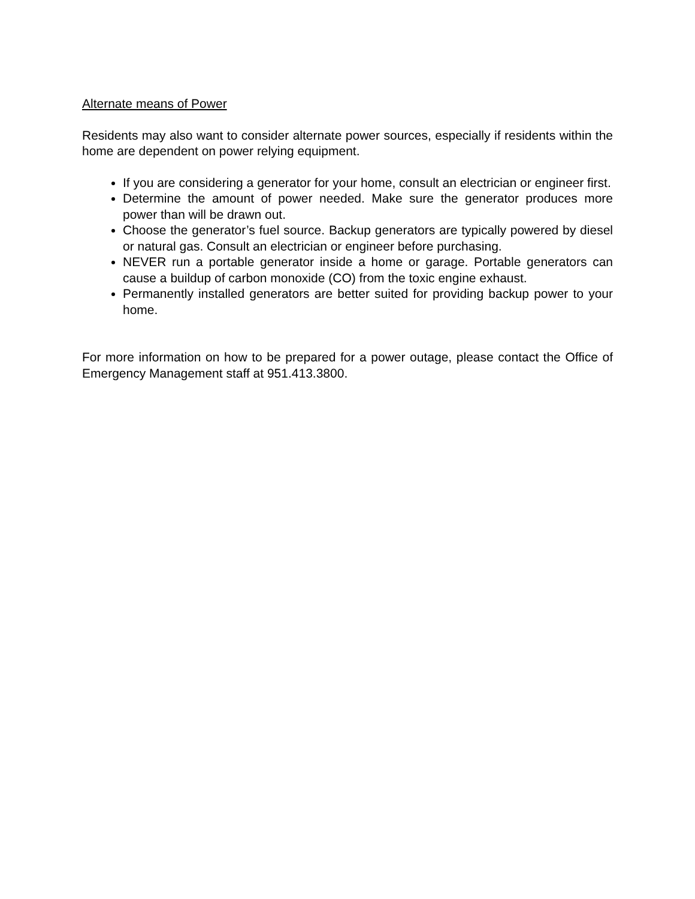Alternate means of Power
Residents may also want to consider alternate power sources, especially if residents within the home are dependent on power relying equipment.
If you are considering a generator for your home, consult an electrician or engineer first.
Determine the amount of power needed. Make sure the generator produces more power than will be drawn out.
Choose the generator’s fuel source. Backup generators are typically powered by diesel or natural gas. Consult an electrician or engineer before purchasing.
NEVER run a portable generator inside a home or garage. Portable generators can cause a buildup of carbon monoxide (CO) from the toxic engine exhaust.
Permanently installed generators are better suited for providing backup power to your home.
For more information on how to be prepared for a power outage, please contact the Office of Emergency Management staff at 951.413.3800.